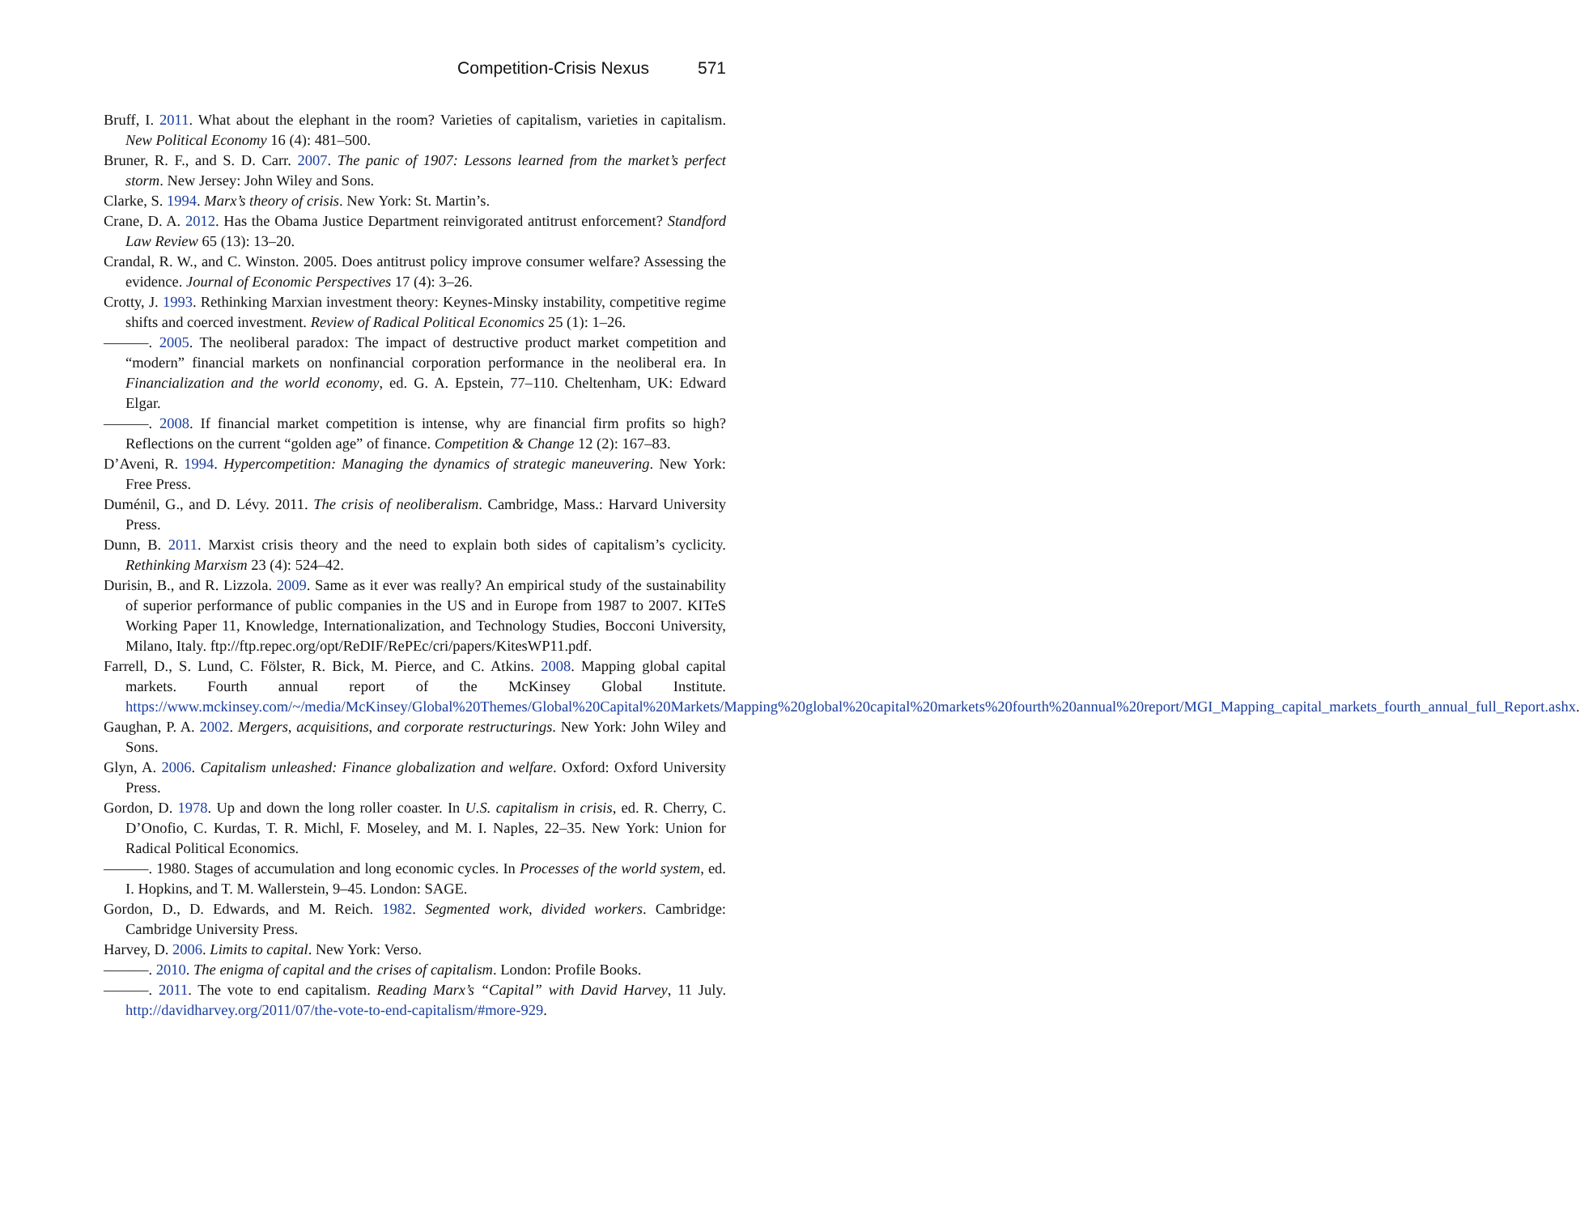Competition-Crisis Nexus 571
Bruff, I. 2011. What about the elephant in the room? Varieties of capitalism, varieties in capitalism. New Political Economy 16 (4): 481–500.
Bruner, R. F., and S. D. Carr. 2007. The panic of 1907: Lessons learned from the market’s perfect storm. New Jersey: John Wiley and Sons.
Clarke, S. 1994. Marx’s theory of crisis. New York: St. Martin’s.
Crane, D. A. 2012. Has the Obama Justice Department reinvigorated antitrust enforcement? Standford Law Review 65 (13): 13–20.
Crandal, R. W., and C. Winston. 2005. Does antitrust policy improve consumer welfare? Assessing the evidence. Journal of Economic Perspectives 17 (4): 3–26.
Crotty, J. 1993. Rethinking Marxian investment theory: Keynes-Minsky instability, competitive regime shifts and coerced investment. Review of Radical Political Economics 25 (1): 1–26.
———. 2005. The neoliberal paradox: The impact of destructive product market competition and “modern” financial markets on nonfinancial corporation performance in the neoliberal era. In Financialization and the world economy, ed. G. A. Epstein, 77–110. Cheltenham, UK: Edward Elgar.
———. 2008. If financial market competition is intense, why are financial firm profits so high? Reflections on the current “golden age” of finance. Competition & Change 12 (2): 167–83.
D’Aveni, R. 1994. Hypercompetition: Managing the dynamics of strategic maneuvering. New York: Free Press.
Duménil, G., and D. Lévy. 2011. The crisis of neoliberalism. Cambridge, Mass.: Harvard University Press.
Dunn, B. 2011. Marxist crisis theory and the need to explain both sides of capitalism’s cyclicity. Rethinking Marxism 23 (4): 524–42.
Durisin, B., and R. Lizzola. 2009. Same as it ever was really? An empirical study of the sustainability of superior performance of public companies in the US and in Europe from 1987 to 2007. KITeS Working Paper 11, Knowledge, Internationalization, and Technology Studies, Bocconi University, Milano, Italy. ftp://ftp.repec.org/opt/ReDIF/RePEc/cri/papers/KitesWP11.pdf.
Farrell, D., S. Lund, C. Fölster, R. Bick, M. Pierce, and C. Atkins. 2008. Mapping global capital markets. Fourth annual report of the McKinsey Global Institute. https://www.mckinsey.com/~/media/McKinsey/Global%20Themes/Global%20Capital%20Markets/Mapping%20global%20capital%20markets%20fourth%20annual%20report/MGI_Mapping_capital_markets_fourth_annual_full_Report.ashx.
Gaughan, P. A. 2002. Mergers, acquisitions, and corporate restructurings. New York: John Wiley and Sons.
Glyn, A. 2006. Capitalism unleashed: Finance globalization and welfare. Oxford: Oxford University Press.
Gordon, D. 1978. Up and down the long roller coaster. In U.S. capitalism in crisis, ed. R. Cherry, C. D’Onofio, C. Kurdas, T. R. Michl, F. Moseley, and M. I. Naples, 22–35. New York: Union for Radical Political Economics.
———. 1980. Stages of accumulation and long economic cycles. In Processes of the world system, ed. I. Hopkins, and T. M. Wallerstein, 9–45. London: SAGE.
Gordon, D., D. Edwards, and M. Reich. 1982. Segmented work, divided workers. Cambridge: Cambridge University Press.
Harvey, D. 2006. Limits to capital. New York: Verso.
———. 2010. The enigma of capital and the crises of capitalism. London: Profile Books.
———. 2011. The vote to end capitalism. Reading Marx’s “Capital” with David Harvey, 11 July. http://davidharvey.org/2011/07/the-vote-to-end-capitalism/#more-929.